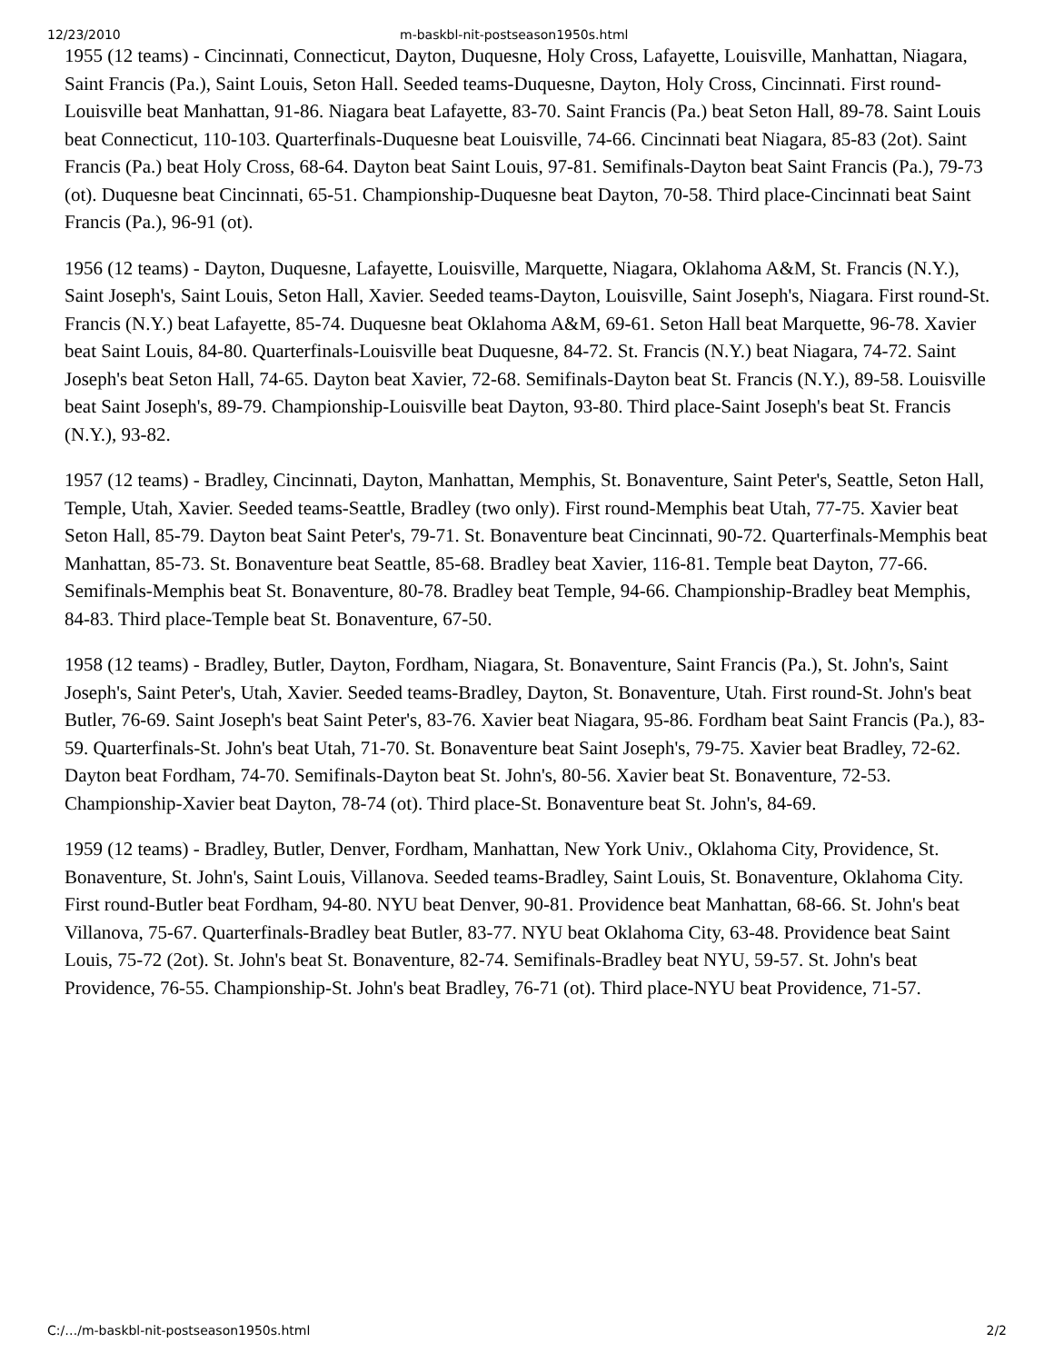12/23/2010 m-baskbl-nit-postseason1950s.html
1955 (12 teams) - Cincinnati, Connecticut, Dayton, Duquesne, Holy Cross, Lafayette, Louisville, Manhattan, Niagara, Saint Francis (Pa.), Saint Louis, Seton Hall. Seeded teams-Duquesne, Dayton, Holy Cross, Cincinnati. First round-Louisville beat Manhattan, 91-86. Niagara beat Lafayette, 83-70. Saint Francis (Pa.) beat Seton Hall, 89-78. Saint Louis beat Connecticut, 110-103. Quarterfinals-Duquesne beat Louisville, 74-66. Cincinnati beat Niagara, 85-83 (2ot). Saint Francis (Pa.) beat Holy Cross, 68-64. Dayton beat Saint Louis, 97-81. Semifinals-Dayton beat Saint Francis (Pa.), 79-73 (ot). Duquesne beat Cincinnati, 65-51. Championship-Duquesne beat Dayton, 70-58. Third place-Cincinnati beat Saint Francis (Pa.), 96-91 (ot).
1956 (12 teams) - Dayton, Duquesne, Lafayette, Louisville, Marquette, Niagara, Oklahoma A&M, St. Francis (N.Y.), Saint Joseph's, Saint Louis, Seton Hall, Xavier. Seeded teams-Dayton, Louisville, Saint Joseph's, Niagara. First round-St. Francis (N.Y.) beat Lafayette, 85-74. Duquesne beat Oklahoma A&M, 69-61. Seton Hall beat Marquette, 96-78. Xavier beat Saint Louis, 84-80. Quarterfinals-Louisville beat Duquesne, 84-72. St. Francis (N.Y.) beat Niagara, 74-72. Saint Joseph's beat Seton Hall, 74-65. Dayton beat Xavier, 72-68. Semifinals-Dayton beat St. Francis (N.Y.), 89-58. Louisville beat Saint Joseph's, 89-79. Championship-Louisville beat Dayton, 93-80. Third place-Saint Joseph's beat St. Francis (N.Y.), 93-82.
1957 (12 teams) - Bradley, Cincinnati, Dayton, Manhattan, Memphis, St. Bonaventure, Saint Peter's, Seattle, Seton Hall, Temple, Utah, Xavier. Seeded teams-Seattle, Bradley (two only). First round-Memphis beat Utah, 77-75. Xavier beat Seton Hall, 85-79. Dayton beat Saint Peter's, 79-71. St. Bonaventure beat Cincinnati, 90-72. Quarterfinals-Memphis beat Manhattan, 85-73. St. Bonaventure beat Seattle, 85-68. Bradley beat Xavier, 116-81. Temple beat Dayton, 77-66. Semifinals-Memphis beat St. Bonaventure, 80-78. Bradley beat Temple, 94-66. Championship-Bradley beat Memphis, 84-83. Third place-Temple beat St. Bonaventure, 67-50.
1958 (12 teams) - Bradley, Butler, Dayton, Fordham, Niagara, St. Bonaventure, Saint Francis (Pa.), St. John's, Saint Joseph's, Saint Peter's, Utah, Xavier. Seeded teams-Bradley, Dayton, St. Bonaventure, Utah. First round-St. John's beat Butler, 76-69. Saint Joseph's beat Saint Peter's, 83-76. Xavier beat Niagara, 95-86. Fordham beat Saint Francis (Pa.), 83-59. Quarterfinals-St. John's beat Utah, 71-70. St. Bonaventure beat Saint Joseph's, 79-75. Xavier beat Bradley, 72-62. Dayton beat Fordham, 74-70. Semifinals-Dayton beat St. John's, 80-56. Xavier beat St. Bonaventure, 72-53. Championship-Xavier beat Dayton, 78-74 (ot). Third place-St. Bonaventure beat St. John's, 84-69.
1959 (12 teams) - Bradley, Butler, Denver, Fordham, Manhattan, New York Univ., Oklahoma City, Providence, St. Bonaventure, St. John's, Saint Louis, Villanova. Seeded teams-Bradley, Saint Louis, St. Bonaventure, Oklahoma City. First round-Butler beat Fordham, 94-80. NYU beat Denver, 90-81. Providence beat Manhattan, 68-66. St. John's beat Villanova, 75-67. Quarterfinals-Bradley beat Butler, 83-77. NYU beat Oklahoma City, 63-48. Providence beat Saint Louis, 75-72 (2ot). St. John's beat St. Bonaventure, 82-74. Semifinals-Bradley beat NYU, 59-57. St. John's beat Providence, 76-55. Championship-St. John's beat Bradley, 76-71 (ot). Third place-NYU beat Providence, 71-57.
C:/…/m-baskbl-nit-postseason1950s.html 2/2